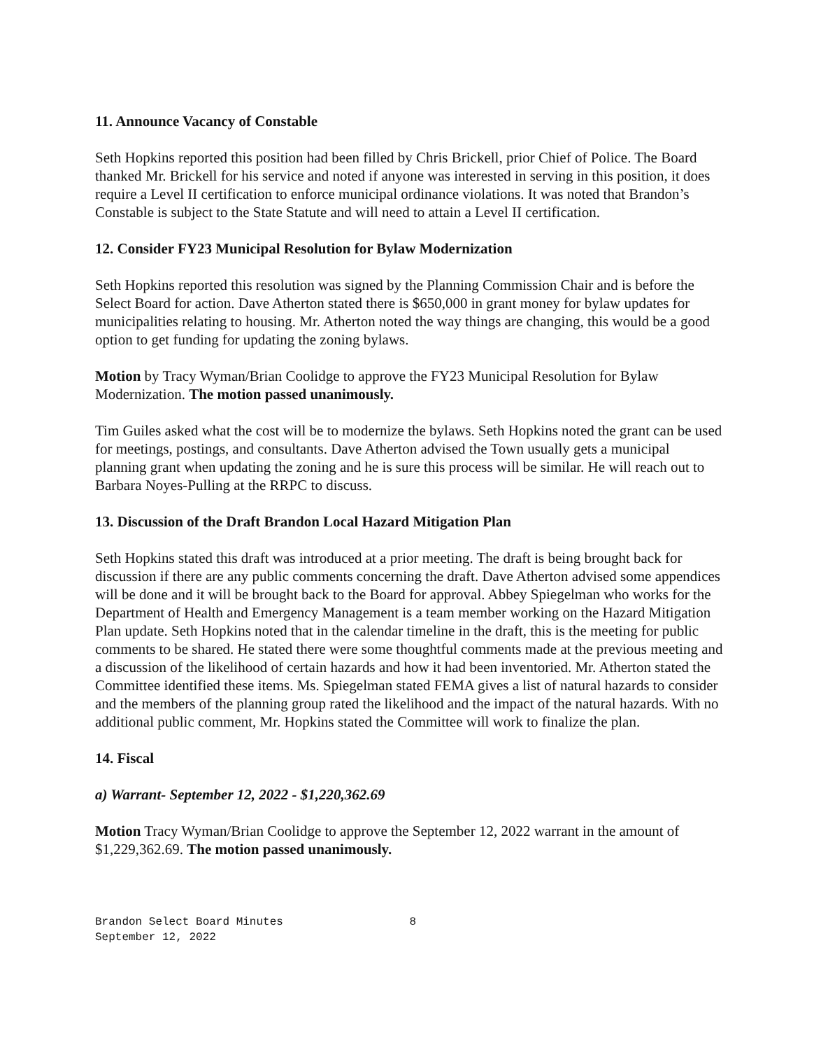11. Announce Vacancy of Constable
Seth Hopkins reported this position had been filled by Chris Brickell, prior Chief of Police. The Board thanked Mr. Brickell for his service and noted if anyone was interested in serving in this position, it does require a Level II certification to enforce municipal ordinance violations. It was noted that Brandon’s Constable is subject to the State Statute and will need to attain a Level II certification.
12. Consider FY23 Municipal Resolution for Bylaw Modernization
Seth Hopkins reported this resolution was signed by the Planning Commission Chair and is before the Select Board for action. Dave Atherton stated there is $650,000 in grant money for bylaw updates for municipalities relating to housing. Mr. Atherton noted the way things are changing, this would be a good option to get funding for updating the zoning bylaws.
Motion by Tracy Wyman/Brian Coolidge to approve the FY23 Municipal Resolution for Bylaw Modernization. The motion passed unanimously.
Tim Guiles asked what the cost will be to modernize the bylaws. Seth Hopkins noted the grant can be used for meetings, postings, and consultants. Dave Atherton advised the Town usually gets a municipal planning grant when updating the zoning and he is sure this process will be similar. He will reach out to Barbara Noyes-Pulling at the RRPC to discuss.
13. Discussion of the Draft Brandon Local Hazard Mitigation Plan
Seth Hopkins stated this draft was introduced at a prior meeting. The draft is being brought back for discussion if there are any public comments concerning the draft. Dave Atherton advised some appendices will be done and it will be brought back to the Board for approval. Abbey Spiegelman who works for the Department of Health and Emergency Management is a team member working on the Hazard Mitigation Plan update. Seth Hopkins noted that in the calendar timeline in the draft, this is the meeting for public comments to be shared. He stated there were some thoughtful comments made at the previous meeting and a discussion of the likelihood of certain hazards and how it had been inventoried. Mr. Atherton stated the Committee identified these items. Ms. Spiegelman stated FEMA gives a list of natural hazards to consider and the members of the planning group rated the likelihood and the impact of the natural hazards. With no additional public comment, Mr. Hopkins stated the Committee will work to finalize the plan.
14. Fiscal
a) Warrant- September 12, 2022 - $1,220,362.69
Motion Tracy Wyman/Brian Coolidge to approve the September 12, 2022 warrant in the amount of $1,229,362.69. The motion passed unanimously.
Brandon Select Board Minutes 8
September 12, 2022